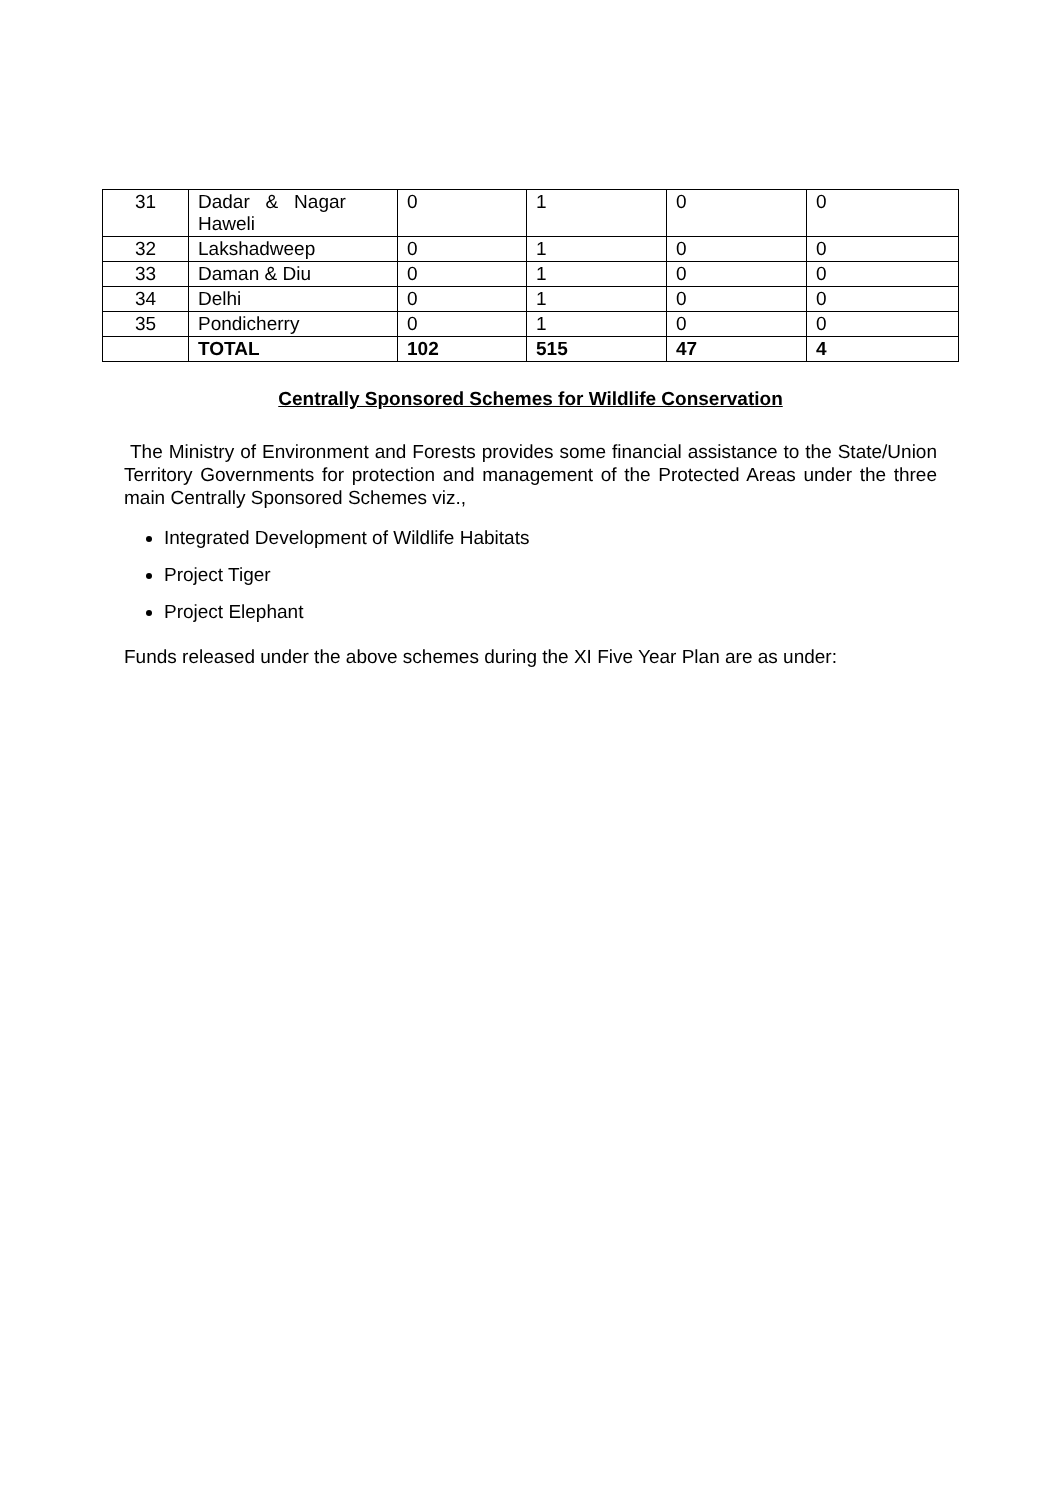| 31 | Dadar & Nagar Haweli | 0 | 1 | 0 | 0 |
| 32 | Lakshadweep | 0 | 1 | 0 | 0 |
| 33 | Daman & Diu | 0 | 1 | 0 | 0 |
| 34 | Delhi | 0 | 1 | 0 | 0 |
| 35 | Pondicherry | 0 | 1 | 0 | 0 |
| | TOTAL | 102 | 515 | 47 | 4 |
Centrally Sponsored Schemes for Wildlife Conservation
The Ministry of Environment and Forests provides some financial assistance to the State/Union Territory Governments for protection and management of the Protected Areas under the three main Centrally Sponsored Schemes viz.,
Integrated Development of Wildlife Habitats
Project Tiger
Project Elephant
Funds released under the above schemes during the XI Five Year Plan are as under: